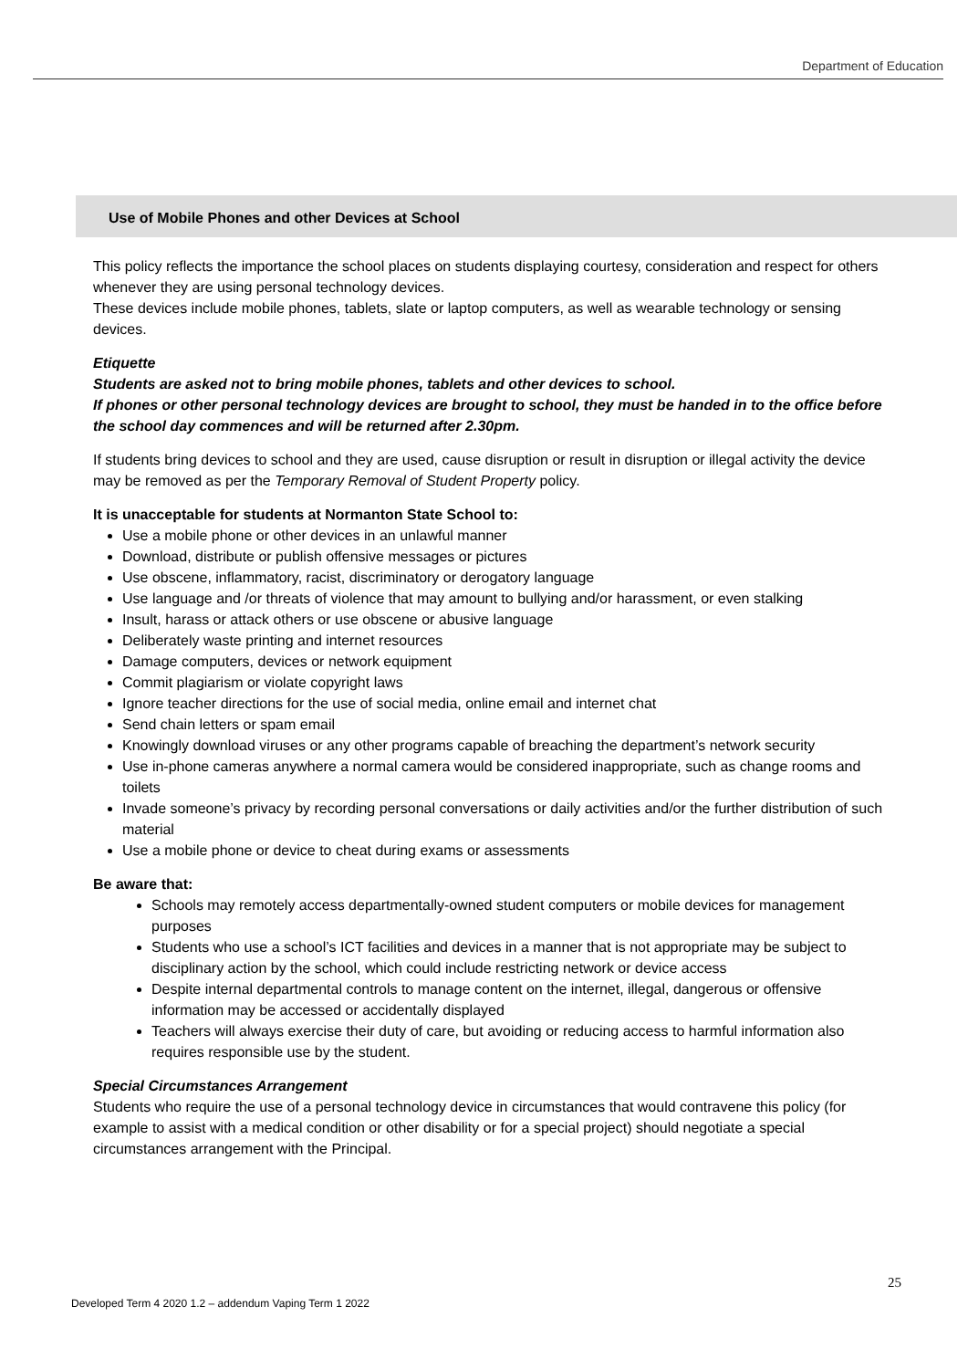Department of Education
Use of Mobile Phones and other Devices at School
This policy reflects the importance the school places on students displaying courtesy, consideration and respect for others whenever they are using personal technology devices.
These devices include mobile phones, tablets, slate or laptop computers, as well as wearable technology or sensing devices.
Etiquette
Students are asked not to bring mobile phones, tablets and other devices to school.
If phones or other personal technology devices are brought to school, they must be handed in to the office before the school day commences and will be returned after 2.30pm.
If students bring devices to school and they are used, cause disruption or result in disruption or illegal activity the device may be removed as per the Temporary Removal of Student Property policy.
It is unacceptable for students at Normanton State School to:
Use a mobile phone or other devices in an unlawful manner
Download, distribute or publish offensive messages or pictures
Use obscene, inflammatory, racist, discriminatory or derogatory language
Use language and /or threats of violence that may amount to bullying and/or harassment, or even stalking
Insult, harass or attack others or use obscene or abusive language
Deliberately waste printing and internet resources
Damage computers, devices or network equipment
Commit plagiarism or violate copyright laws
Ignore teacher directions for the use of social media, online email and internet chat
Send chain letters or spam email
Knowingly download viruses or any other programs capable of breaching the department’s network security
Use in-phone cameras anywhere a normal camera would be considered inappropriate, such as change rooms and toilets
Invade someone’s privacy by recording personal conversations or daily activities and/or the further distribution of such material
Use a mobile phone or device to cheat during exams or assessments
Be aware that:
Schools may remotely access departmentally-owned student computers or mobile devices for management purposes
Students who use a school’s ICT facilities and devices in a manner that is not appropriate may be subject to disciplinary action by the school, which could include restricting network or device access
Despite internal departmental controls to manage content on the internet, illegal, dangerous or offensive information may be accessed or accidentally displayed
Teachers will always exercise their duty of care, but avoiding or reducing access to harmful information also requires responsible use by the student.
Special Circumstances Arrangement
Students who require the use of a personal technology device in circumstances that would contravene this policy (for example to assist with a medical condition or other disability or for a special project) should negotiate a special circumstances arrangement with the Principal.
25
Developed Term 4 2020 1.2 – addendum Vaping Term 1 2022